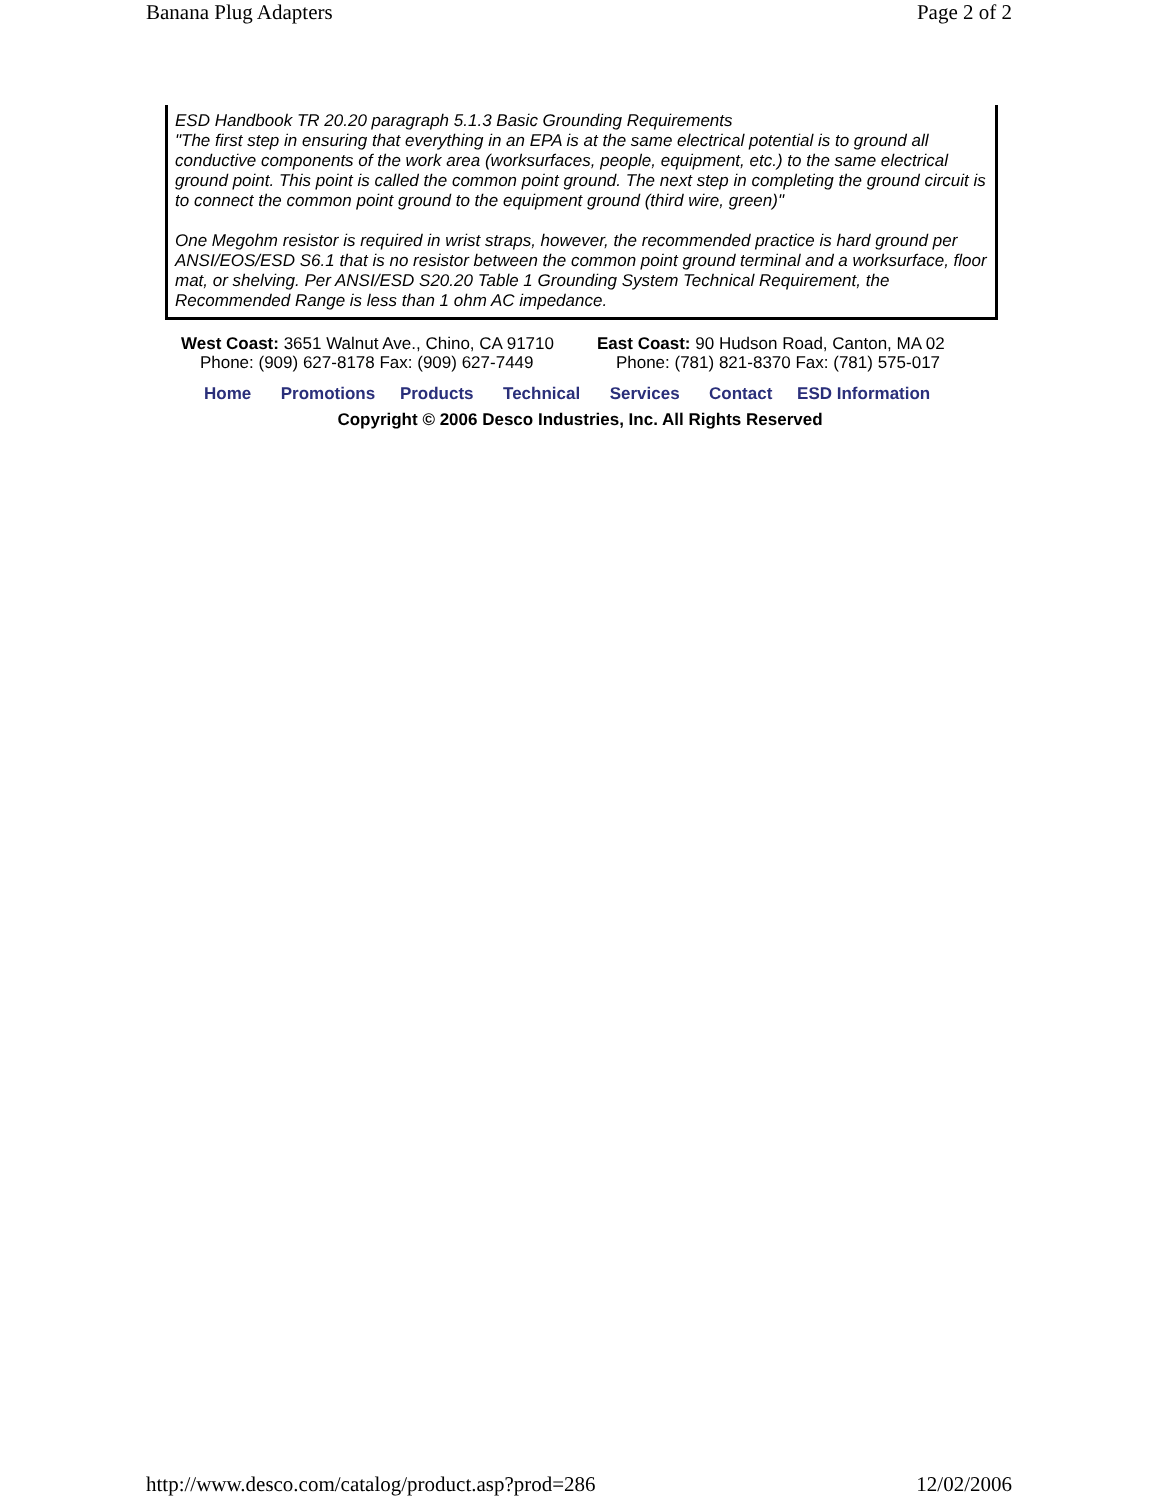Banana Plug Adapters Page 2 of 2
ESD Handbook TR 20.20 paragraph 5.1.3 Basic Grounding Requirements
"The first step in ensuring that everything in an EPA is at the same electrical potential is to ground all conductive components of the work area (worksurfaces, people, equipment, etc.) to the same electrical ground point. This point is called the common point ground. The next step in completing the ground circuit is to connect the common point ground to the equipment ground (third wire, green)"
One Megohm resistor is required in wrist straps, however, the recommended practice is hard ground per ANSI/EOS/ESD S6.1 that is no resistor between the common point ground terminal and a worksurface, floor mat, or shelving. Per ANSI/ESD S20.20 Table 1 Grounding System Technical Requirement, the Recommended Range is less than 1 ohm AC impedance.
West Coast: 3651 Walnut Ave., Chino, CA 91710
Phone: (909) 627-8178 Fax: (909) 627-7449
East Coast: 90 Hudson Road, Canton, MA 02
Phone: (781) 821-8370 Fax: (781) 575-017
Home Promotions Products Technical Services Contact ESD Information
Copyright © 2006 Desco Industries, Inc. All Rights Reserved
http://www.desco.com/catalog/product.asp?prod=286 12/02/2006